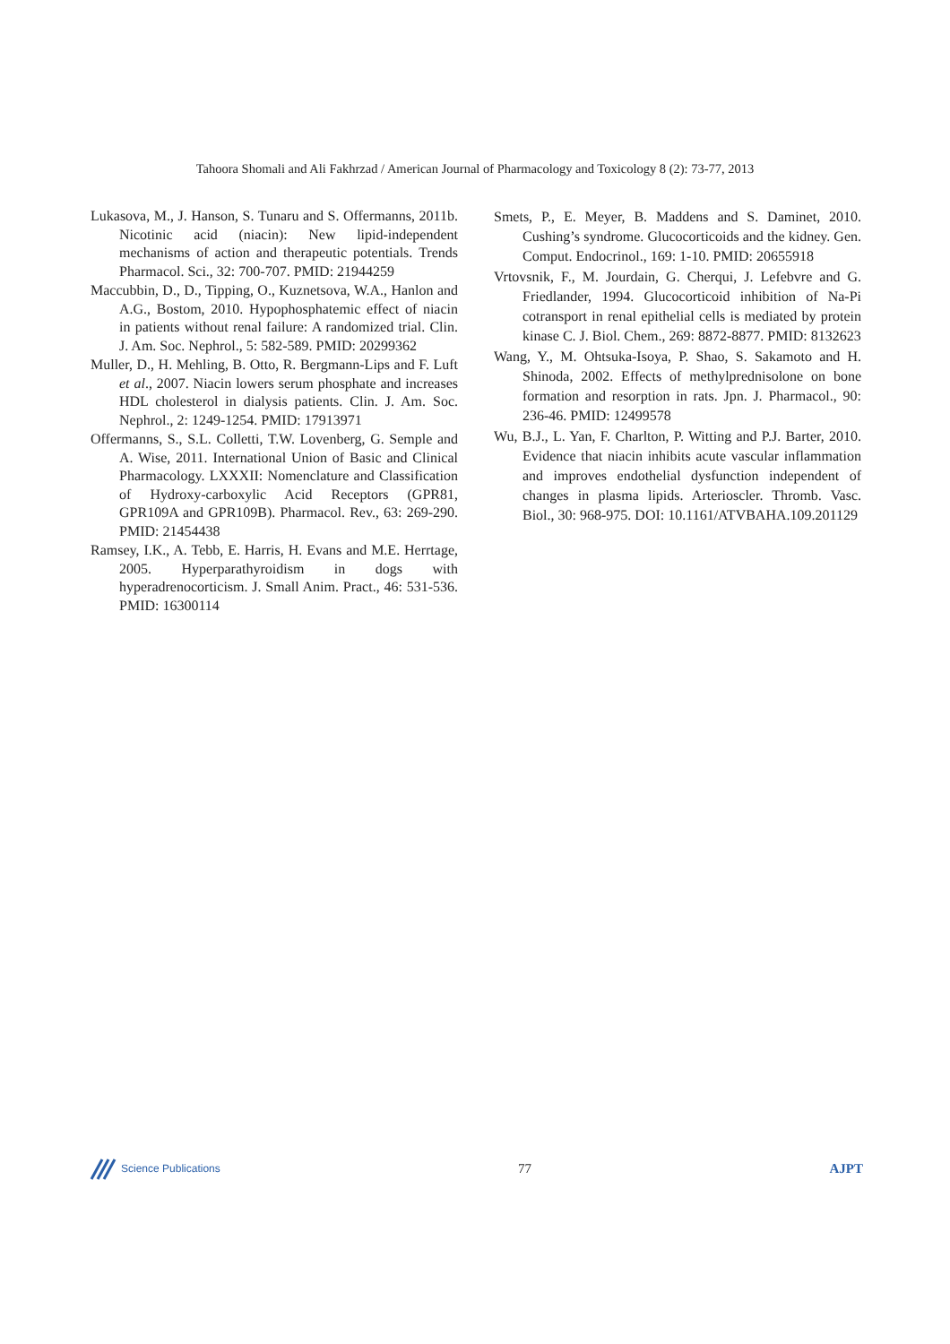Tahoora Shomali and Ali Fakhrzad / American Journal of Pharmacology and Toxicology 8 (2): 73-77, 2013
Lukasova, M., J. Hanson, S. Tunaru and S. Offermanns, 2011b. Nicotinic acid (niacin): New lipid-independent mechanisms of action and therapeutic potentials. Trends Pharmacol. Sci., 32: 700-707. PMID: 21944259
Maccubbin, D., D., Tipping, O., Kuznetsova, W.A., Hanlon and A.G., Bostom, 2010. Hypophosphatemic effect of niacin in patients without renal failure: A randomized trial. Clin. J. Am. Soc. Nephrol., 5: 582-589. PMID: 20299362
Muller, D., H. Mehling, B. Otto, R. Bergmann-Lips and F. Luft et al., 2007. Niacin lowers serum phosphate and increases HDL cholesterol in dialysis patients. Clin. J. Am. Soc. Nephrol., 2: 1249-1254. PMID: 17913971
Offermanns, S., S.L. Colletti, T.W. Lovenberg, G. Semple and A. Wise, 2011. International Union of Basic and Clinical Pharmacology. LXXXII: Nomenclature and Classification of Hydroxy-carboxylic Acid Receptors (GPR81, GPR109A and GPR109B). Pharmacol. Rev., 63: 269-290. PMID: 21454438
Ramsey, I.K., A. Tebb, E. Harris, H. Evans and M.E. Herrtage, 2005. Hyperparathyroidism in dogs with hyperadrenocorticism. J. Small Anim. Pract., 46: 531-536. PMID: 16300114
Smets, P., E. Meyer, B. Maddens and S. Daminet, 2010. Cushing’s syndrome. Glucocorticoids and the kidney. Gen. Comput. Endocrinol., 169: 1-10. PMID: 20655918
Vrtovsnik, F., M. Jourdain, G. Cherqui, J. Lefebvre and G. Friedlander, 1994. Glucocorticoid inhibition of Na-Pi cotransport in renal epithelial cells is mediated by protein kinase C. J. Biol. Chem., 269: 8872-8877. PMID: 8132623
Wang, Y., M. Ohtsuka-Isoya, P. Shao, S. Sakamoto and H. Shinoda, 2002. Effects of methylprednisolone on bone formation and resorption in rats. Jpn. J. Pharmacol., 90: 236-46. PMID: 12499578
Wu, B.J., L. Yan, F. Charlton, P. Witting and P.J. Barter, 2010. Evidence that niacin inhibits acute vascular inflammation and improves endothelial dysfunction independent of changes in plasma lipids. Arterioscler. Thromb. Vasc. Biol., 30: 968-975. DOI: 10.1161/ATVBAHA.109.201129
Science Publications
77 AJPT